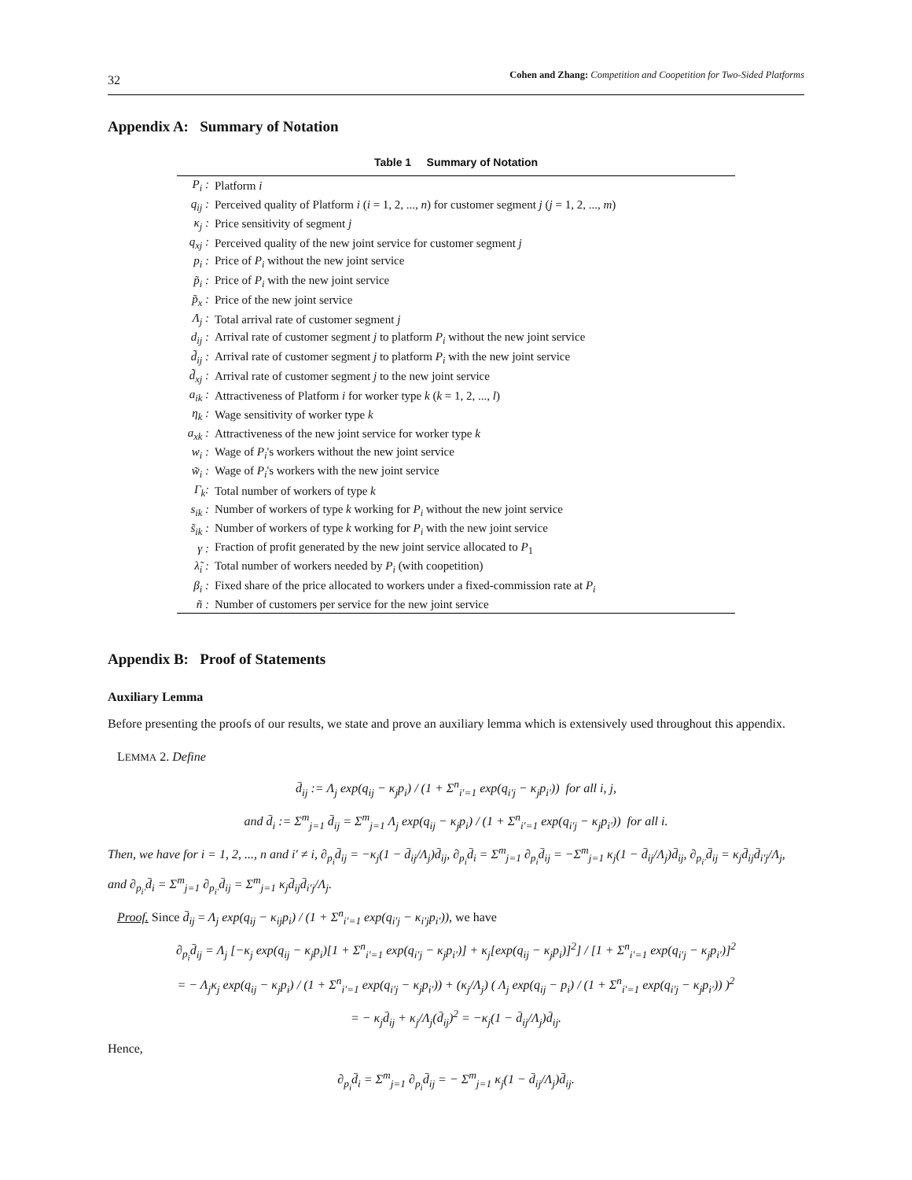32 Cohen and Zhang: Competition and Coopetition for Two-Sided Platforms
Appendix A: Summary of Notation
Table 1 Summary of Notation
| P<sub>i</sub> : | Platform i |
| q<sub>ij</sub> : | Perceived quality of Platform i ( i = 1, 2, ..., n ) for customer segment j ( j = 1, 2, ..., m ) |
| κ<sub>j</sub> : | Price sensitivity of segment j |
| q<sub>xj</sub> : | Perceived quality of the new joint service for customer segment j |
| p<sub>i</sub> : | Price of P<sub>i</sub> without the new joint service |
| p̃<sub>i</sub> : | Price of P<sub>i</sub> with the new joint service |
| p̃<sub>x</sub> : | Price of the new joint service |
| Λ<sub>j</sub> : | Total arrival rate of customer segment j |
| d<sub>ij</sub> : | Arrival rate of customer segment j to platform P<sub>i</sub> without the new joint service |
| d̃<sub>ij</sub> : | Arrival rate of customer segment j to platform P<sub>i</sub> with the new joint service |
| d̃<sub>xj</sub> : | Arrival rate of customer segment j to the new joint service |
| a<sub>ik</sub> : | Attractiveness of Platform i for worker type k ( k = 1, 2, ..., l ) |
| η<sub>k</sub> : | Wage sensitivity of worker type k |
| a<sub>xk</sub> : | Attractiveness of the new joint service for worker type k |
| w<sub>i</sub> : | Wage of P<sub>i</sub> 's workers without the new joint service |
| w̃<sub>i</sub> : | Wage of P<sub>i</sub> 's workers with the new joint service |
| Γ<sub>k</sub>: | Total number of workers of type k |
| s<sub>ik</sub> : | Number of workers of type k working for P<sub>i</sub> without the new joint service |
| s̃<sub>ik</sub> : | Number of workers of type k working for P<sub>i</sub> with the new joint service |
| γ : | Fraction of profit generated by the new joint service allocated to P<sub>1</sub> |
| λ̃<sub>i</sub> : | Total number of workers needed by P<sub>i</sub> (with coopetition) |
| β<sub>i</sub> : | Fixed share of the price allocated to workers under a fixed-commission rate at P<sub>i</sub> |
| ñ : | Number of customers per service for the new joint service |
Appendix B: Proof of Statements
Auxiliary Lemma
Before presenting the proofs of our results, we state and prove an auxiliary lemma which is extensively used throughout this appendix.
LEMMA 2. Define
d̄<sub>ij</sub> := Λ<sub>j</sub> exp(q<sub>ij</sub> − κ<sub>j</sub>p<sub>i</sub>) / (1 + Σ<sup>n</sup><sub>i′=1</sub> exp(q<sub>i′j</sub> − κ<sub>j</sub>p<sub>i′</sub>)) for all i, j,
and d̄<sub>i</sub> := Σ<sup>m</sup><sub>j=1</sub> d̄<sub>ij</sub> = Σ<sup>m</sup><sub>j=1</sub> Λ<sub>j</sub> exp(q<sub>ij</sub> − κ<sub>j</sub>p<sub>i</sub>) / (1 + Σ<sup>n</sup><sub>i′=1</sub> exp(q<sub>i′j</sub> − κ<sub>j</sub>p<sub>i′</sub>)) for all i.
Then, we have for i = 1, 2, ..., n and i′ ≠ i, ∂<sub>p<sub>i</sub></sub>d̄<sub>ij</sub> = −κ<sub>j</sub>(1 − d̄<sub>ij</sub>/Λ<sub>j</sub>)d̄<sub>ij</sub>, ∂<sub>p<sub>i</sub></sub>d̄<sub>i</sub> = Σ<sup>m</sup><sub>j=1</sub> ∂<sub>p<sub>i</sub></sub>d̄<sub>ij</sub> = −Σ<sup>m</sup><sub>j=1</sub> κ<sub>j</sub>(1 − d̄<sub>ij</sub>/Λ<sub>j</sub>)d̄<sub>ij</sub>, ∂<sub>p<sub>i′</sub></sub>d̄<sub>ij</sub> = κ<sub>j</sub>d̄<sub>ij</sub>d̄<sub>i′j</sub>/Λ<sub>j</sub>, and ∂<sub>p<sub>i′</sub></sub>d̄<sub>i</sub> = Σ<sup>m</sup><sub>j=1</sub> ∂<sub>p<sub>i′</sub></sub>d̄<sub>ij</sub> = Σ<sup>m</sup><sub>j=1</sub> κ<sub>j</sub>d̄<sub>ij</sub>d̄<sub>i′j</sub>/Λ<sub>j</sub>.
Proof. Since d̄<sub>ij</sub> = Λ<sub>j</sub> exp(q<sub>ij</sub> − κ<sub>ij</sub>p<sub>i</sub>) / (1 + Σ<sup>n</sup><sub>i′=1</sub> exp(q<sub>i′j</sub> − κ<sub>i′j</sub>p<sub>i′</sub>)), we have
∂<sub>p<sub>i</sub></sub>d̄<sub>ij</sub> = Λ<sub>j</sub> [−κ<sub>j</sub> exp(q<sub>ij</sub> − κ<sub>j</sub>p<sub>i</sub>)[1 + Σ<sup>n</sup><sub>i′=1</sub> exp(q<sub>i′j</sub> − κ<sub>j</sub>p<sub>i′</sub>)] + κ<sub>j</sub>[exp(q<sub>ij</sub> − κ<sub>j</sub>p<sub>i</sub>)]<sup>2</sup>] / [1 + Σ<sup>n</sup><sub>i′=1</sub> exp(q<sub>i′j</sub> − κ<sub>j</sub>p<sub>i′</sub>)]<sup>2</sup>
= − Λ<sub>j</sub>κ<sub>j</sub> exp(q<sub>ij</sub> − κ<sub>j</sub>p<sub>i</sub>) / (1 + Σ<sup>n</sup><sub>i′=1</sub> exp(q<sub>i′j</sub> − κ<sub>j</sub>p<sub>i′</sub>)) + (κ<sub>j</sub>/Λ<sub>j</sub>) ( Λ<sub>j</sub> exp(q<sub>ij</sub> − p<sub>i</sub>) / (1 + Σ<sup>n</sup><sub>i′=1</sub> exp(q<sub>i′j</sub> − κ<sub>j</sub>p<sub>i′</sub>)) )<sup>2</sup>
= − κ<sub>j</sub>d̄<sub>ij</sub> + κ<sub>j</sub>/Λ<sub>j</sub>(d̄<sub>ij</sub>)<sup>2</sup> = −κ<sub>j</sub>(1 − d̄<sub>ij</sub>/Λ<sub>j</sub>)d̄<sub>ij</sub>.
Hence,
∂<sub>p<sub>i</sub></sub>d̄<sub>i</sub> = Σ<sup>m</sup><sub>j=1</sub> ∂<sub>p<sub>i</sub></sub>d̄<sub>ij</sub> = − Σ<sup>m</sup><sub>j=1</sub> κ<sub>j</sub>(1 − d̄<sub>ij</sub>/Λ<sub>j</sub>)d̄<sub>ij</sub>.